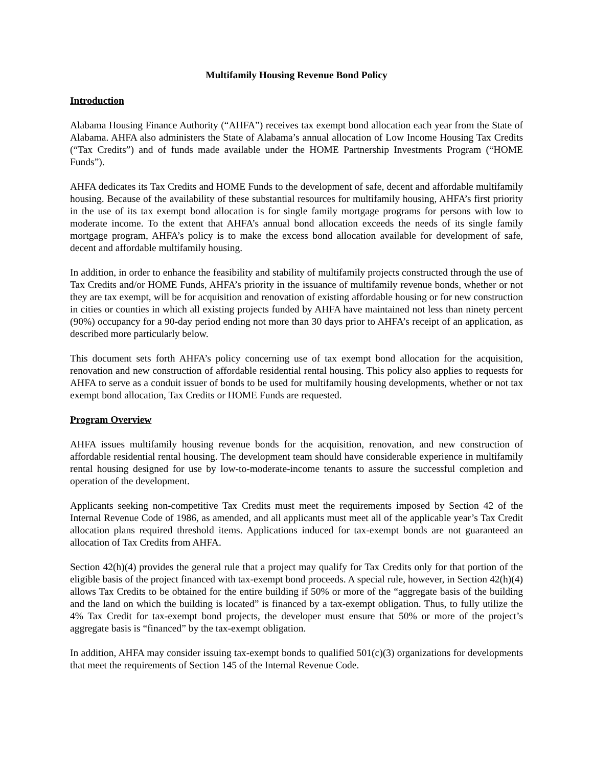Multifamily Housing Revenue Bond Policy
Introduction
Alabama Housing Finance Authority (“AHFA”) receives tax exempt bond allocation each year from the State of Alabama. AHFA also administers the State of Alabama’s annual allocation of Low Income Housing Tax Credits (“Tax Credits”) and of funds made available under the HOME Partnership Investments Program (“HOME Funds”).
AHFA dedicates its Tax Credits and HOME Funds to the development of safe, decent and affordable multifamily housing. Because of the availability of these substantial resources for multifamily housing, AHFA’s first priority in the use of its tax exempt bond allocation is for single family mortgage programs for persons with low to moderate income. To the extent that AHFA’s annual bond allocation exceeds the needs of its single family mortgage program, AHFA’s policy is to make the excess bond allocation available for development of safe, decent and affordable multifamily housing.
In addition, in order to enhance the feasibility and stability of multifamily projects constructed through the use of Tax Credits and/or HOME Funds, AHFA’s priority in the issuance of multifamily revenue bonds, whether or not they are tax exempt, will be for acquisition and renovation of existing affordable housing or for new construction in cities or counties in which all existing projects funded by AHFA have maintained not less than ninety percent (90%) occupancy for a 90-day period ending not more than 30 days prior to AHFA’s receipt of an application, as described more particularly below.
This document sets forth AHFA’s policy concerning use of tax exempt bond allocation for the acquisition, renovation and new construction of affordable residential rental housing. This policy also applies to requests for AHFA to serve as a conduit issuer of bonds to be used for multifamily housing developments, whether or not tax exempt bond allocation, Tax Credits or HOME Funds are requested.
Program Overview
AHFA issues multifamily housing revenue bonds for the acquisition, renovation, and new construction of affordable residential rental housing. The development team should have considerable experience in multifamily rental housing designed for use by low-to-moderate-income tenants to assure the successful completion and operation of the development.
Applicants seeking non-competitive Tax Credits must meet the requirements imposed by Section 42 of the Internal Revenue Code of 1986, as amended, and all applicants must meet all of the applicable year’s Tax Credit allocation plans required threshold items. Applications induced for tax-exempt bonds are not guaranteed an allocation of Tax Credits from AHFA.
Section 42(h)(4) provides the general rule that a project may qualify for Tax Credits only for that portion of the eligible basis of the project financed with tax-exempt bond proceeds. A special rule, however, in Section 42(h)(4) allows Tax Credits to be obtained for the entire building if 50% or more of the “aggregate basis of the building and the land on which the building is located” is financed by a tax-exempt obligation. Thus, to fully utilize the 4% Tax Credit for tax-exempt bond projects, the developer must ensure that 50% or more of the project’s aggregate basis is “financed” by the tax-exempt obligation.
In addition, AHFA may consider issuing tax-exempt bonds to qualified 501(c)(3) organizations for developments that meet the requirements of Section 145 of the Internal Revenue Code.